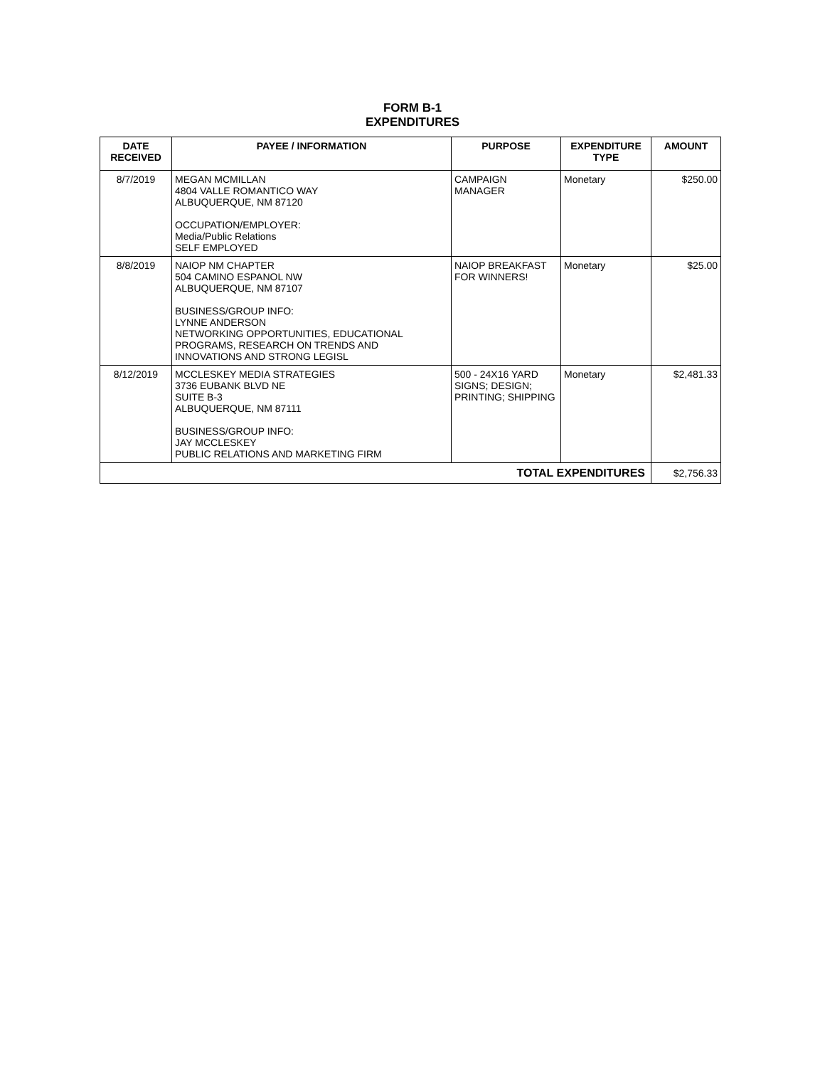FORM B-1
EXPENDITURES
| DATE RECEIVED | PAYEE / INFORMATION | PURPOSE | EXPENDITURE TYPE | AMOUNT |
| --- | --- | --- | --- | --- |
| 8/7/2019 | MEGAN MCMILLAN 4804 VALLE ROMANTICO WAY ALBUQUERQUE, NM 87120 OCCUPATION/EMPLOYER: Media/Public Relations SELF EMPLOYED | CAMPAIGN MANAGER | Monetary | $250.00 |
| 8/8/2019 | NAIOP NM CHAPTER 504 CAMINO ESPANOL NW ALBUQUERQUE, NM 87107 BUSINESS/GROUP INFO: LYNNE ANDERSON NETWORKING OPPORTUNITIES, EDUCATIONAL PROGRAMS, RESEARCH ON TRENDS AND INNOVATIONS AND STRONG LEGISL | NAIOP BREAKFAST FOR WINNERS! | Monetary | $25.00 |
| 8/12/2019 | MCCLESKEY MEDIA STRATEGIES 3736 EUBANK BLVD NE SUITE B-3 ALBUQUERQUE, NM 87111 BUSINESS/GROUP INFO: JAY MCCLESKEY PUBLIC RELATIONS AND MARKETING FIRM | 500 - 24X16 YARD SIGNS; DESIGN; PRINTING; SHIPPING | Monetary | $2,481.33 |
| TOTAL EXPENDITURES | | | | $2,756.33 |